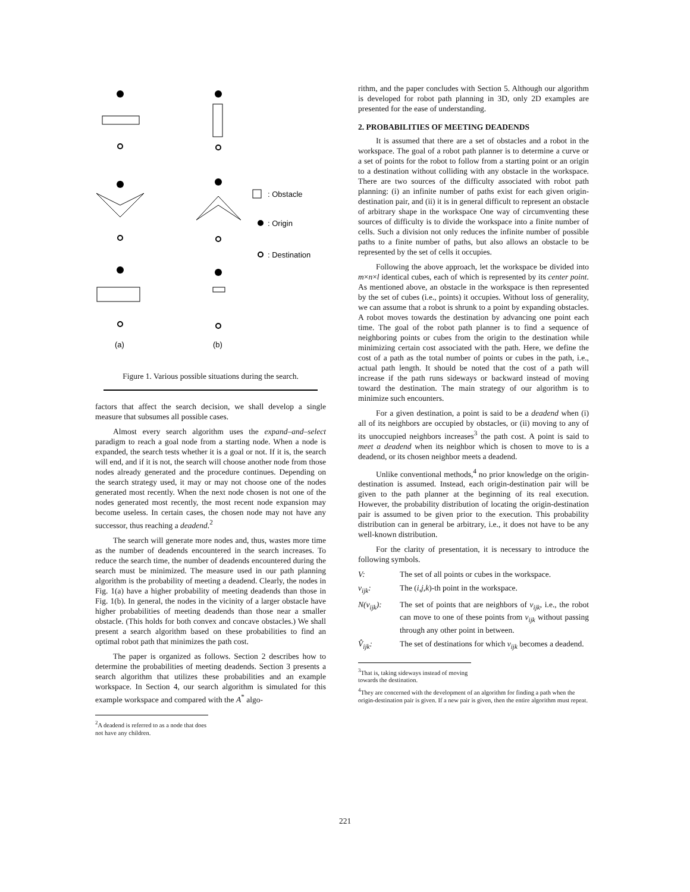(a)
(b)
: Obstacle
: Origin
: Destination
Figure 1. Various possible situations during the search.
factors that affect the search decision, we shall develop a single measure that subsumes all possible cases.
Almost every search algorithm uses the expand–and–select paradigm to reach a goal node from a starting node. When a node is expanded, the search tests whether it is a goal or not. If it is, the search will end, and if it is not, the search will choose another node from those nodes already generated and the procedure continues. Depending on the search strategy used, it may or may not choose one of the nodes generated most recently. When the next node chosen is not one of the nodes generated most recently, the most recent node expansion may become useless. In certain cases, the chosen node may not have any successor, thus reaching a deadend.<sup>2</sup>
The search will generate more nodes and, thus, wastes more time as the number of deadends encountered in the search increases. To reduce the search time, the number of deadends encountered during the search must be minimized. The measure used in our path planning algorithm is the probability of meeting a deadend. Clearly, the nodes in Fig. 1(a) have a higher probability of meeting deadends than those in Fig. 1(b). In general, the nodes in the vicinity of a larger obstacle have higher probabilities of meeting deadends than those near a smaller obstacle. (This holds for both convex and concave obstacles.) We shall present a search algorithm based on these probabilities to find an optimal robot path that minimizes the path cost.
The paper is organized as follows. Section 2 describes how to determine the probabilities of meeting deadends. Section 3 presents a search algorithm that utilizes these probabilities and an example workspace. In Section 4, our search algorithm is simulated for this example workspace and compared with the A<sup>*</sup> algo-
<sup>2</sup> A deadend is referred to as a node that does not have any children.
rithm, and the paper concludes with Section 5. Although our algorithm is developed for robot path planning in 3D, only 2D examples are presented for the ease of understanding.
2. PROBABILITIES OF MEETING DEADENDS
It is assumed that there are a set of obstacles and a robot in the workspace. The goal of a robot path planner is to determine a curve or a set of points for the robot to follow from a starting point or an origin to a destination without colliding with any obstacle in the workspace. There are two sources of the difficulty associated with robot path planning: (i) an infinite number of paths exist for each given origin-destination pair, and (ii) it is in general difficult to represent an obstacle of arbitrary shape in the workspace One way of circumventing these sources of difficulty is to divide the workspace into a finite number of cells. Such a division not only reduces the infinite number of possible paths to a finite number of paths, but also allows an obstacle to be represented by the set of cells it occupies.
Following the above approach, let the workspace be divided into m×n×l identical cubes, each of which is represented by its center point. As mentioned above, an obstacle in the workspace is then represented by the set of cubes (i.e., points) it occupies. Without loss of generality, we can assume that a robot is shrunk to a point by expanding obstacles. A robot moves towards the destination by advancing one point each time. The goal of the robot path planner is to find a sequence of neighboring points or cubes from the origin to the destination while minimizing certain cost associated with the path. Here, we define the cost of a path as the total number of points or cubes in the path, i.e., actual path length. It should be noted that the cost of a path will increase if the path runs sideways or backward instead of moving toward the destination. The main strategy of our algorithm is to minimize such encounters.
For a given destination, a point is said to be a deadend when (i) all of its neighbors are occupied by obstacles, or (ii) moving to any of its unoccupied neighbors increases<sup>3</sup> the path cost. A point is said to meet a deadend when its neighbor which is chosen to move to is a deadend, or its chosen neighbor meets a deadend.
Unlike conventional methods,<sup>4</sup> no prior knowledge on the origin-destination is assumed. Instead, each origin-destination pair will be given to the path planner at the beginning of its real execution. However, the probability distribution of locating the origin-destination pair is assumed to be given prior to the execution. This probability distribution can in general be arbitrary, i.e., it does not have to be any well-known distribution.
For the clarity of presentation, it is necessary to introduce the following symbols.
V: The set of all points or cubes in the workspace.
v<sub>ijk</sub>: The (i,j,k)-th point in the workspace.
N(v<sub>ijk</sub>): The set of points that are neighbors of v<sub>ijk</sub>, i.e., the robot can move to one of these points from v<sub>ijk</sub> without passing through any other point in between.
V̂<sub>ijk</sub>: The set of destinations for which v<sub>ijk</sub> becomes a deadend.
<sup>3</sup> That is, taking sideways instead of moving towards the destination.
<sup>4</sup> They are concerned with the development of an algorithm for finding a path when the origin-destination pair is given. If a new pair is given, then the entire algorithm must repeat.
221